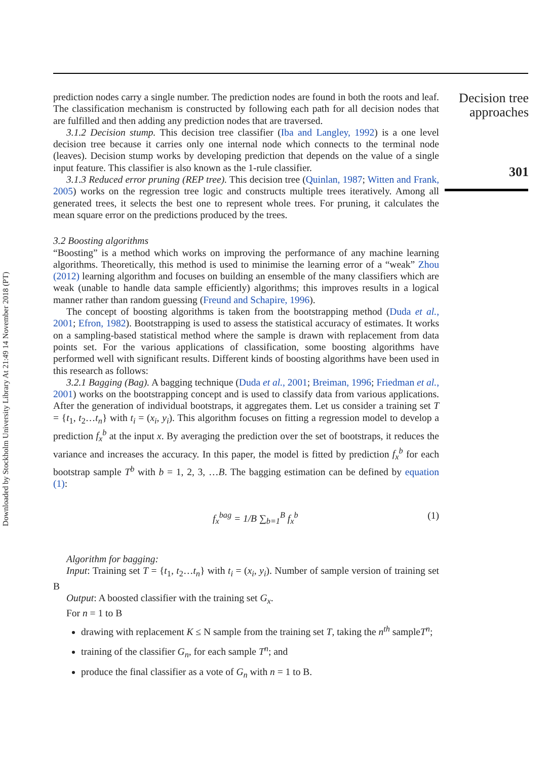prediction nodes carry a single number. The prediction nodes are found in both the roots and leaf. The classification mechanism is constructed by following each path for all decision nodes that are fulfilled and then adding any prediction nodes that are traversed.
3.1.2 Decision stump. This decision tree classifier (Iba and Langley, 1992) is a one level decision tree because it carries only one internal node which connects to the terminal node (leaves). Decision stump works by developing prediction that depends on the value of a single input feature. This classifier is also known as the 1-rule classifier.
3.1.3 Reduced error pruning (REP tree). This decision tree (Quinlan, 1987; Witten and Frank, 2005) works on the regression tree logic and constructs multiple trees iteratively. Among all generated trees, it selects the best one to represent whole trees. For pruning, it calculates the mean square error on the predictions produced by the trees.
3.2 Boosting algorithms
“Boosting” is a method which works on improving the performance of any machine learning algorithms. Theoretically, this method is used to minimise the learning error of a “weak” Zhou (2012) learning algorithm and focuses on building an ensemble of the many classifiers which are weak (unable to handle data sample efficiently) algorithms; this improves results in a logical manner rather than random guessing (Freund and Schapire, 1996).
The concept of boosting algorithms is taken from the bootstrapping method (Duda et al., 2001; Efron, 1982). Bootstrapping is used to assess the statistical accuracy of estimates. It works on a sampling-based statistical method where the sample is drawn with replacement from data points set. For the various applications of classification, some boosting algorithms have performed well with significant results. Different kinds of boosting algorithms have been used in this research as follows:
3.2.1 Bagging (Bag). A bagging technique (Duda et al., 2001; Breiman, 1996; Friedman et al., 2001) works on the bootstrapping concept and is used to classify data from various applications. After the generation of individual bootstraps, it aggregates them. Let us consider a training set T = {t<sub>1</sub>, t<sub>2</sub>…t<sub>n</sub>} with t<sub>i</sub> = (x<sub>i</sub>, y<sub>i</sub>). This algorithm focuses on fitting a regression model to develop a prediction f<sub>x</sub><sup>b</sup> at the input x. By averaging the prediction over the set of bootstraps, it reduces the variance and increases the accuracy. In this paper, the model is fitted by prediction f<sub>x</sub><sup>b</sup> for each bootstrap sample T<sup>b</sup> with b = 1, 2, 3, …B. The bagging estimation can be defined by equation (1):
f<sub>x</sub><sup>bag</sup> = 1/B ∑<sub>b=1</sub><sup>B</sup> f<sub>x</sub><sup>b</sup> (1)
Algorithm for bagging:
Input: Training set T = {t<sub>1</sub>, t<sub>2</sub>…t<sub>n</sub>} with t<sub>i</sub> = (x<sub>i</sub>, y<sub>i</sub>). Number of sample version of training set B
Output: A boosted classifier with the training set G<sub>x</sub>.
For n = 1 to B
drawing with replacement K ≤ N sample from the training set T, taking the n<sup>th</sup> sampleT<sup>n</sup>;
training of the classifier G<sub>n</sub>, for each sample T<sup>n</sup>; and
produce the final classifier as a vote of G<sub>n</sub> with n = 1 to B.
Decision tree approaches
301
Downloaded by Stockholm University Library At 21:49 14 November 2018 (PT)